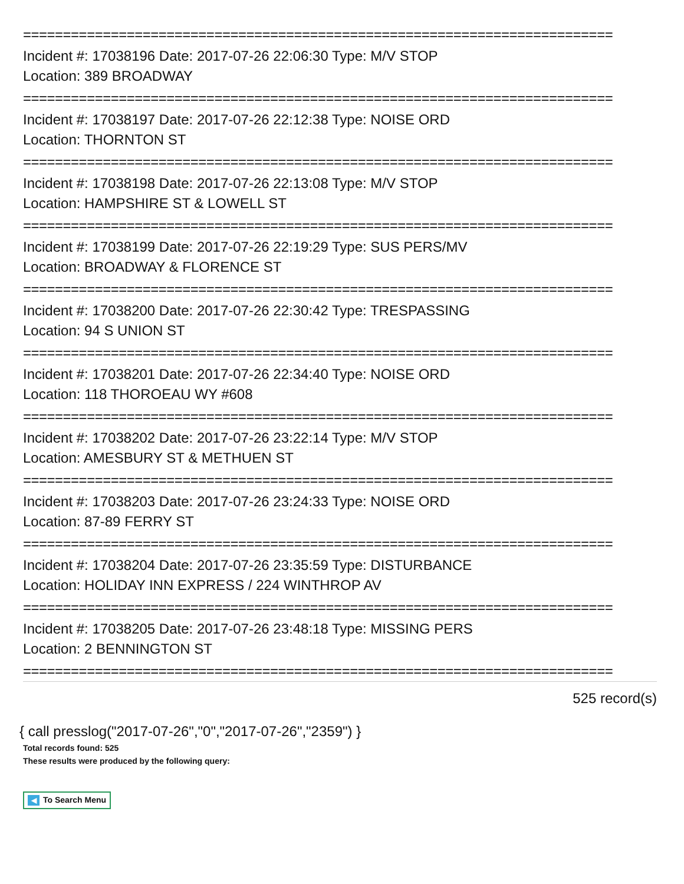==========================================================================
Incident #: 17038196 Date: 2017-07-26 22:06:30 Type: M/V STOP
Location: 389 BROADWAY
==========================================================================
Incident #: 17038197 Date: 2017-07-26 22:12:38 Type: NOISE ORD
Location: THORNTON ST
==========================================================================
Incident #: 17038198 Date: 2017-07-26 22:13:08 Type: M/V STOP
Location: HAMPSHIRE ST & LOWELL ST
==========================================================================
Incident #: 17038199 Date: 2017-07-26 22:19:29 Type: SUS PERS/MV
Location: BROADWAY & FLORENCE ST
==========================================================================
Incident #: 17038200 Date: 2017-07-26 22:30:42 Type: TRESPASSING
Location: 94 S UNION ST
==========================================================================
Incident #: 17038201 Date: 2017-07-26 22:34:40 Type: NOISE ORD
Location: 118 THOROEAU WY #608
==========================================================================
Incident #: 17038202 Date: 2017-07-26 23:22:14 Type: M/V STOP
Location: AMESBURY ST & METHUEN ST
==========================================================================
Incident #: 17038203 Date: 2017-07-26 23:24:33 Type: NOISE ORD
Location: 87-89 FERRY ST
==========================================================================
Incident #: 17038204 Date: 2017-07-26 23:35:59 Type: DISTURBANCE
Location: HOLIDAY INN EXPRESS / 224 WINTHROP AV
==========================================================================
Incident #: 17038205 Date: 2017-07-26 23:48:18 Type: MISSING PERS
Location: 2 BENNINGTON ST
==========================================================================
525 record(s)
{ call presslog("2017-07-26","0","2017-07-26","2359") }
Total records found: 525
These results were produced by the following query:
◀ To Search Menu